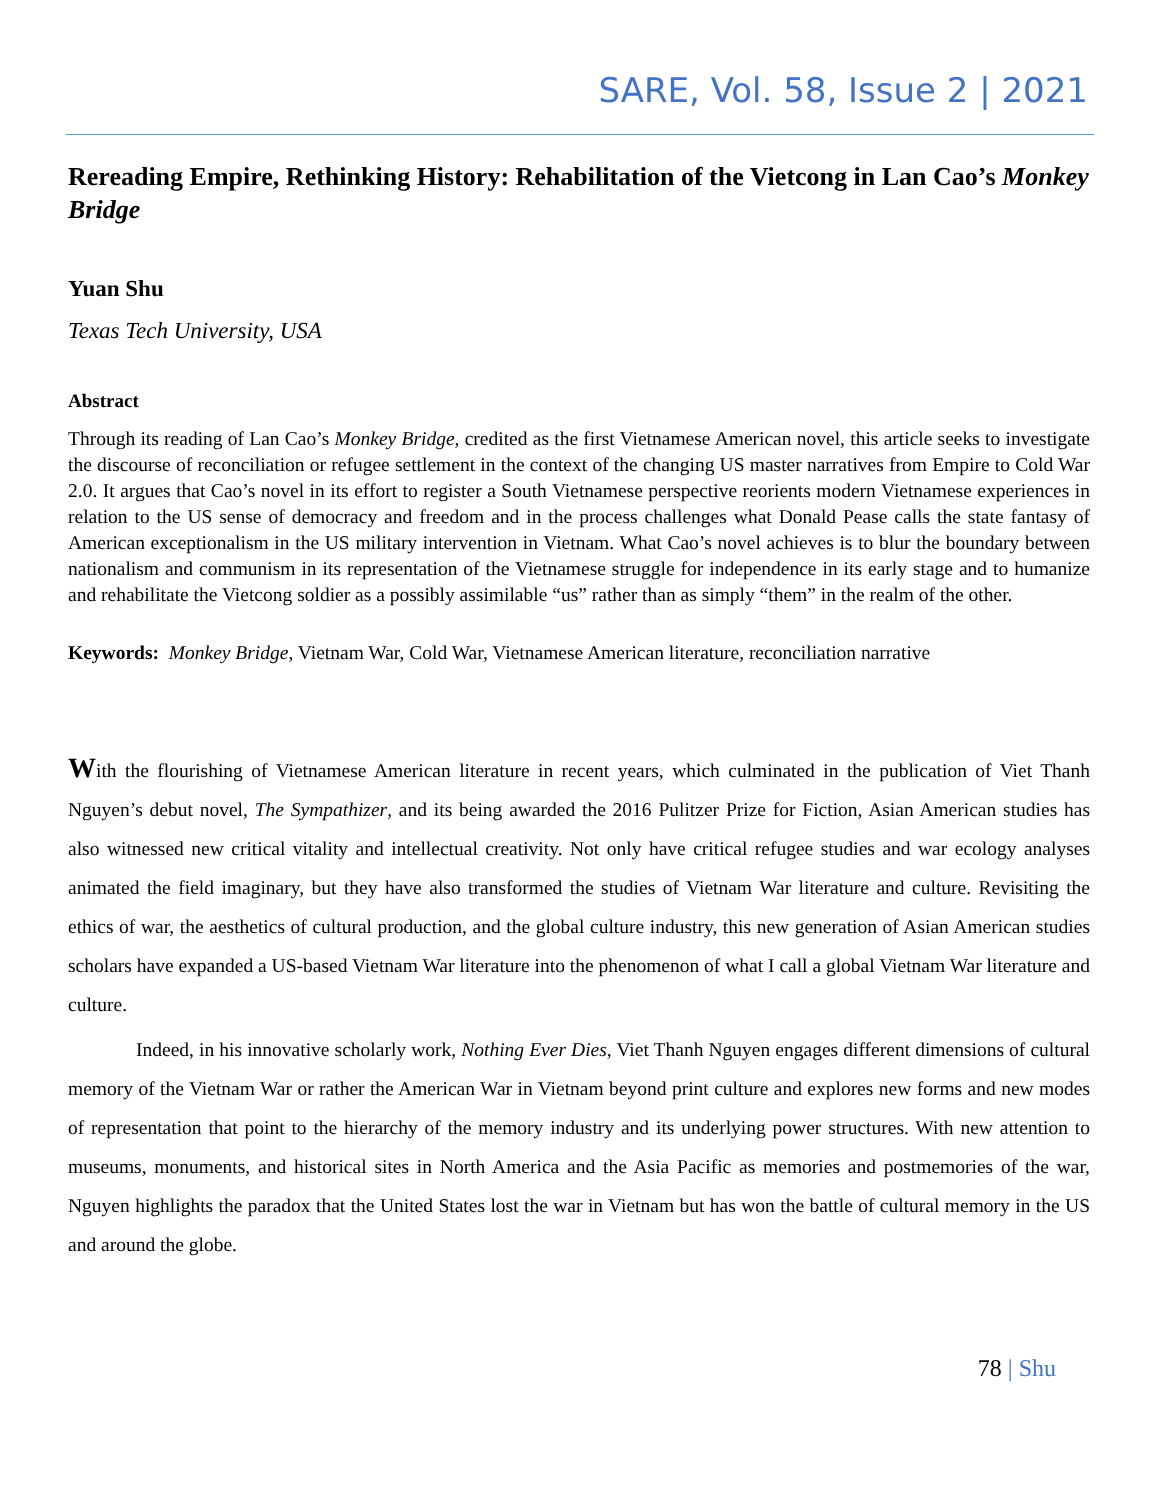SARE, Vol. 58, Issue 2 | 2021
Rereading Empire, Rethinking History: Rehabilitation of the Vietcong in Lan Cao’s Monkey Bridge
Yuan Shu
Texas Tech University, USA
Abstract
Through its reading of Lan Cao’s Monkey Bridge, credited as the first Vietnamese American novel, this article seeks to investigate the discourse of reconciliation or refugee settlement in the context of the changing US master narratives from Empire to Cold War 2.0. It argues that Cao’s novel in its effort to register a South Vietnamese perspective reorients modern Vietnamese experiences in relation to the US sense of democracy and freedom and in the process challenges what Donald Pease calls the state fantasy of American exceptionalism in the US military intervention in Vietnam. What Cao’s novel achieves is to blur the boundary between nationalism and communism in its representation of the Vietnamese struggle for independence in its early stage and to humanize and rehabilitate the Vietcong soldier as a possibly assimilable “us” rather than as simply “them” in the realm of the other.
Keywords: Monkey Bridge, Vietnam War, Cold War, Vietnamese American literature, reconciliation narrative
With the flourishing of Vietnamese American literature in recent years, which culminated in the publication of Viet Thanh Nguyen’s debut novel, The Sympathizer, and its being awarded the 2016 Pulitzer Prize for Fiction, Asian American studies has also witnessed new critical vitality and intellectual creativity. Not only have critical refugee studies and war ecology analyses animated the field imaginary, but they have also transformed the studies of Vietnam War literature and culture. Revisiting the ethics of war, the aesthetics of cultural production, and the global culture industry, this new generation of Asian American studies scholars have expanded a US-based Vietnam War literature into the phenomenon of what I call a global Vietnam War literature and culture.
Indeed, in his innovative scholarly work, Nothing Ever Dies, Viet Thanh Nguyen engages different dimensions of cultural memory of the Vietnam War or rather the American War in Vietnam beyond print culture and explores new forms and new modes of representation that point to the hierarchy of the memory industry and its underlying power structures. With new attention to museums, monuments, and historical sites in North America and the Asia Pacific as memories and postmemories of the war, Nguyen highlights the paradox that the United States lost the war in Vietnam but has won the battle of cultural memory in the US and around the globe.
78 | Shu